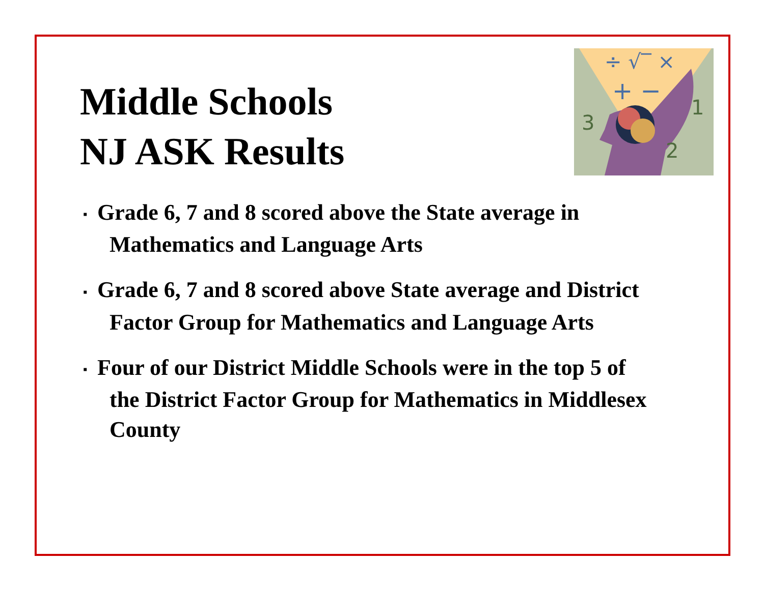Middle Schools
NJ ASK Results
÷ √‾ ×
+ −
3
1
2
▪ Grade 6, 7 and 8 scored above the State average in Mathematics and Language Arts
▪ Grade 6, 7 and 8 scored above State average and District Factor Group for Mathematics and Language Arts
▪ Four of our District Middle Schools were in the top 5 of the District Factor Group for Mathematics in Middlesex County